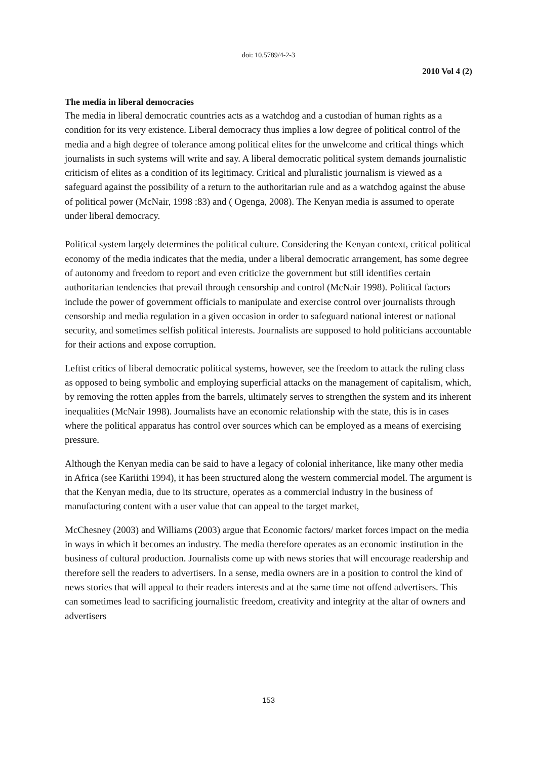doi: 10.5789/4-2-3
2010 Vol 4 (2)
The media in liberal democracies
The media in liberal democratic countries acts as a watchdog and a custodian of human rights as a condition for its very existence. Liberal democracy thus implies a low degree of political control of the media and a high degree of tolerance among political elites for the unwelcome and critical things which journalists in such systems will write and say. A liberal democratic political system demands journalistic criticism of elites as a condition of its legitimacy. Critical and pluralistic journalism is viewed as a safeguard against the possibility of a return to the authoritarian rule and as a watchdog against the abuse of political power (McNair, 1998 :83) and ( Ogenga, 2008). The Kenyan media is assumed to operate under liberal democracy.
Political system largely determines the political culture. Considering the Kenyan context, critical political economy of the media indicates that the media, under a liberal democratic arrangement, has some degree of autonomy and freedom to report and even criticize the government but still identifies certain authoritarian tendencies that prevail through censorship and control (McNair 1998). Political factors include the power of government officials to manipulate and exercise control over journalists through censorship and media regulation in a given occasion in order to safeguard national interest or national security, and sometimes selfish political interests. Journalists are supposed to hold politicians accountable for their actions and expose corruption.
Leftist critics of liberal democratic political systems, however, see the freedom to attack the ruling class as opposed to being symbolic and employing superficial attacks on the management of capitalism, which, by removing the rotten apples from the barrels, ultimately serves to strengthen the system and its inherent inequalities (McNair 1998). Journalists have an economic relationship with the state, this is in cases where the political apparatus has control over sources which can be employed as a means of exercising pressure.
Although the Kenyan media can be said to have a legacy of colonial inheritance, like many other media in Africa (see Kariithi 1994), it has been structured along the western commercial model. The argument is that the Kenyan media, due to its structure, operates as a commercial industry in the business of manufacturing content with a user value that can appeal to the target market,
McChesney (2003) and Williams (2003) argue that Economic factors/ market forces impact on the media in ways in which it becomes an industry. The media therefore operates as an economic institution in the business of cultural production. Journalists come up with news stories that will encourage readership and therefore sell the readers to advertisers. In a sense, media owners are in a position to control the kind of news stories that will appeal to their readers interests and at the same time not offend advertisers. This can sometimes lead to sacrificing journalistic freedom, creativity and integrity at the altar of owners and advertisers
153